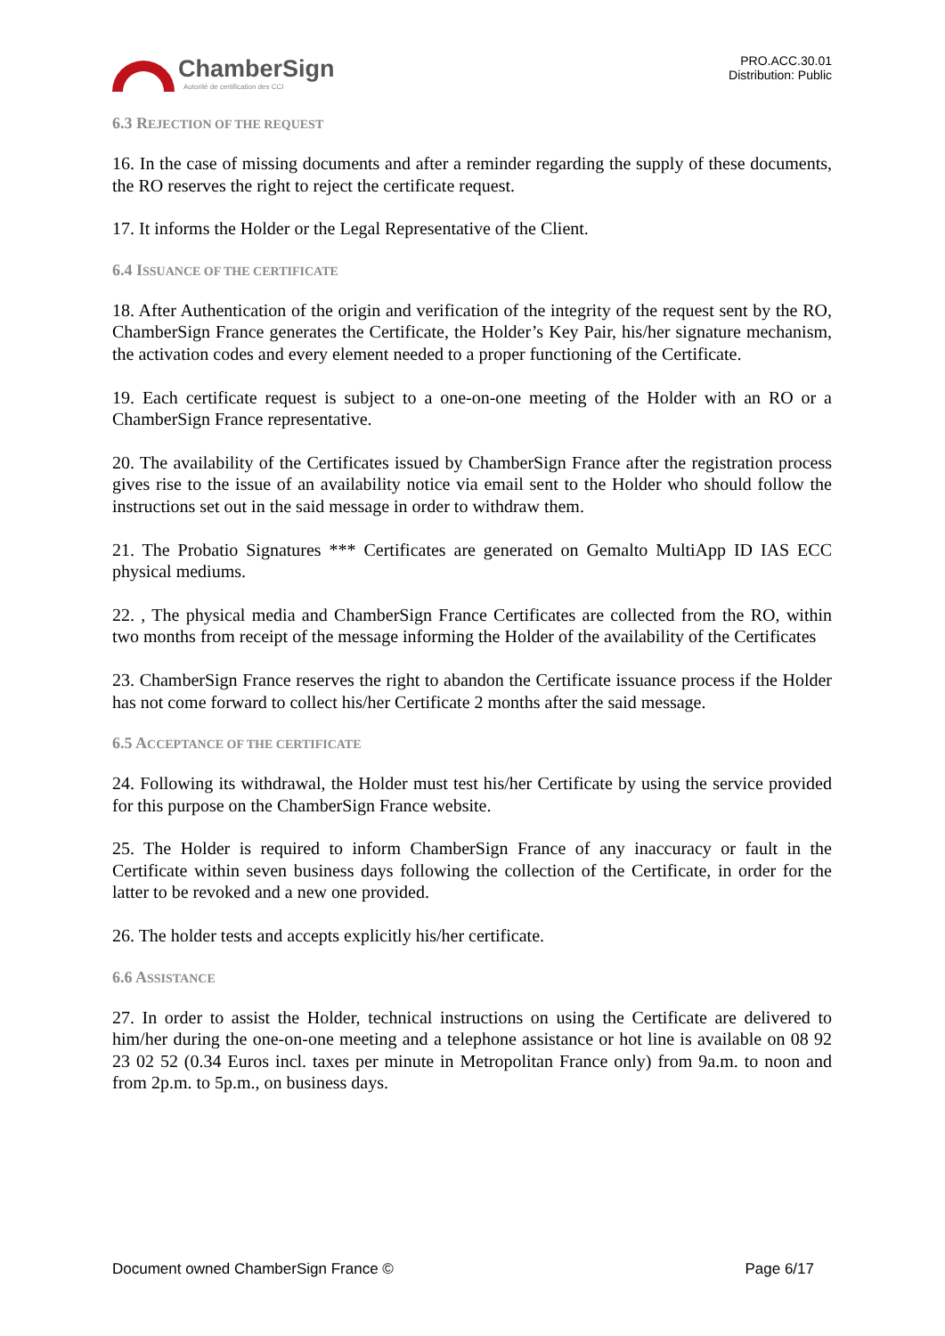ChamberSign
Autorité de certification des CCI
PRO.ACC.30.01
Distribution: Public
6.3 REJECTION OF THE REQUEST
16. In the case of missing documents and after a reminder regarding the supply of these documents, the RO reserves the right to reject the certificate request.
17. It informs the Holder or the Legal Representative of the Client.
6.4 ISSUANCE OF THE CERTIFICATE
18. After Authentication of the origin and verification of the integrity of the request sent by the RO, ChamberSign France generates the Certificate, the Holder’s Key Pair, his/her signature mechanism, the activation codes and every element needed to a proper functioning of the Certificate.
19. Each certificate request is subject to a one-on-one meeting of the Holder with an RO or a ChamberSign France representative.
20. The availability of the Certificates issued by ChamberSign France after the registration process gives rise to the issue of an availability notice via email sent to the Holder who should follow the instructions set out in the said message in order to withdraw them.
21. The Probatio Signatures *** Certificates are generated on Gemalto MultiApp ID IAS ECC physical mediums.
22. , The physical media and ChamberSign France Certificates are collected from the RO, within two months from receipt of the message informing the Holder of the availability of the Certificates
23. ChamberSign France reserves the right to abandon the Certificate issuance process if the Holder has not come forward to collect his/her Certificate 2 months after the said message.
6.5 ACCEPTANCE OF THE CERTIFICATE
24. Following its withdrawal, the Holder must test his/her Certificate by using the service provided for this purpose on the ChamberSign France website.
25. The Holder is required to inform ChamberSign France of any inaccuracy or fault in the Certificate within seven business days following the collection of the Certificate, in order for the latter to be revoked and a new one provided.
26. The holder tests and accepts explicitly his/her certificate.
6.6 ASSISTANCE
27. In order to assist the Holder, technical instructions on using the Certificate are delivered to him/her during the one-on-one meeting and a telephone assistance or hot line is available on 08 92 23 02 52 (0.34 Euros incl. taxes per minute in Metropolitan France only) from 9a.m. to noon and from 2p.m. to 5p.m., on business days.
Document owned ChamberSign France © Page 6/17